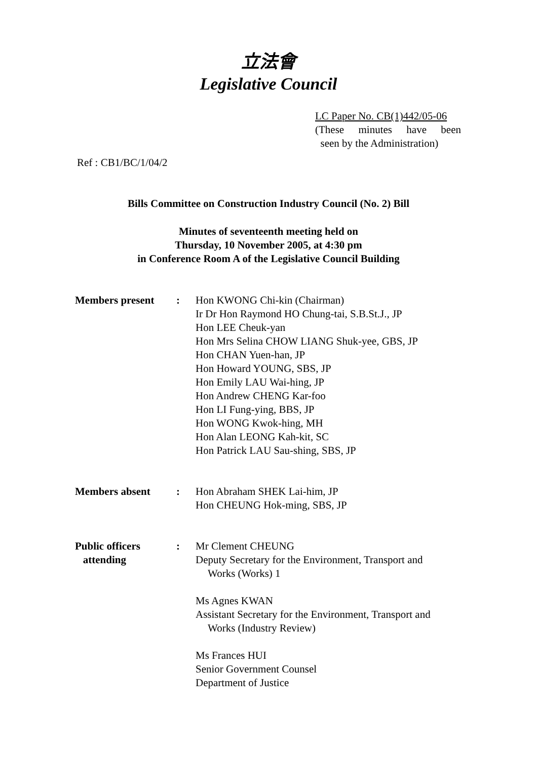立法會
Legislative Council
LC Paper No. CB(1)442/05-06
(These minutes have been
seen by the Administration)
Ref : CB1/BC/1/04/2
Bills Committee on Construction Industry Council (No. 2) Bill
Minutes of seventeenth meeting held on
Thursday, 10 November 2005, at 4:30 pm
in Conference Room A of the Legislative Council Building
| Members present | : | Hon KWONG Chi-kin (Chairman) Ir Dr Hon Raymond HO Chung-tai, S.B.St.J., JP Hon LEE Cheuk-yan Hon Mrs Selina CHOW LIANG Shuk-yee, GBS, JP Hon CHAN Yuen-han, JP Hon Howard YOUNG, SBS, JP Hon Emily LAU Wai-hing, JP Hon Andrew CHENG Kar-foo Hon LI Fung-ying, BBS, JP Hon WONG Kwok-hing, MH Hon Alan LEONG Kah-kit, SC Hon Patrick LAU Sau-shing, SBS, JP |
| Members absent | : | Hon Abraham SHEK Lai-him, JP Hon CHEUNG Hok-ming, SBS, JP |
| Public officers attending | : | Mr Clement CHEUNG Deputy Secretary for the Environment, Transport and Works (Works) 1 Ms Agnes KWAN Assistant Secretary for the Environment, Transport and Works (Industry Review) Ms Frances HUI Senior Government Counsel Department of Justice |